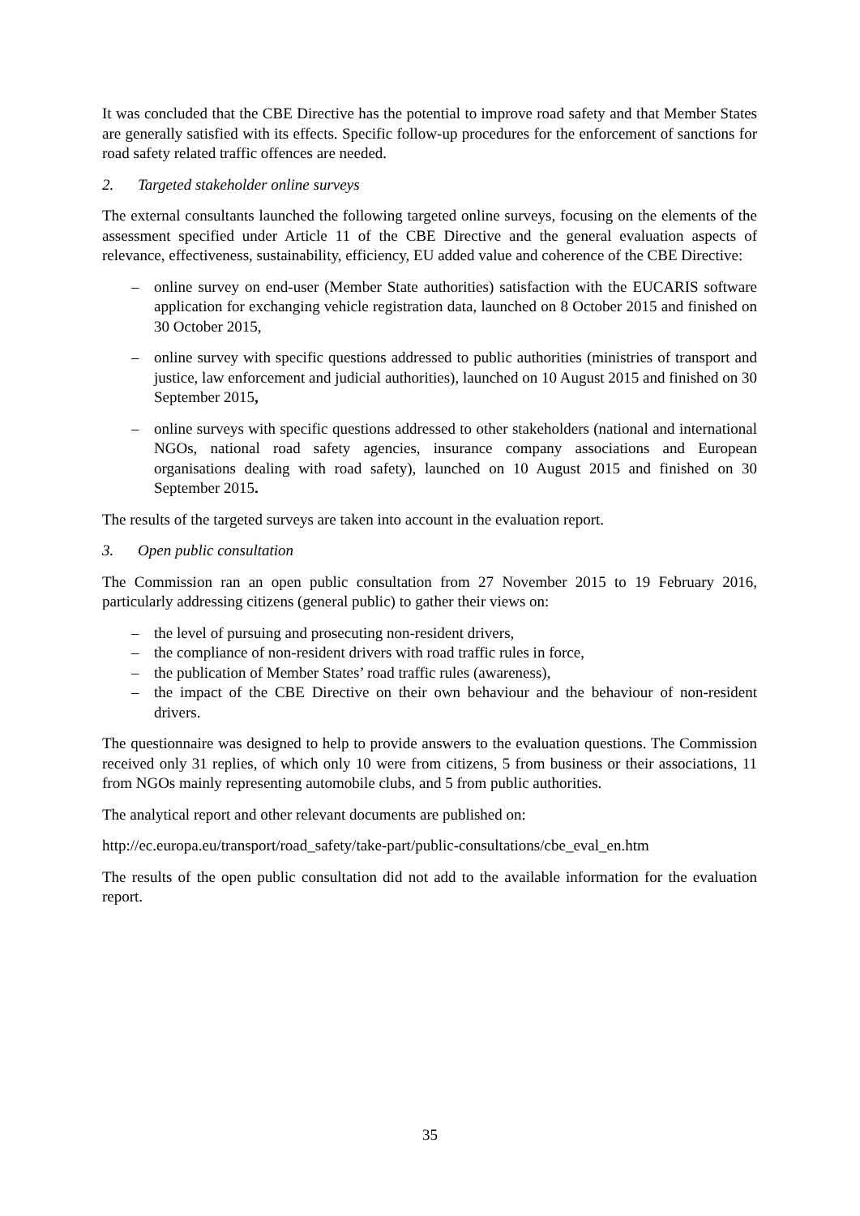It was concluded that the CBE Directive has the potential to improve road safety and that Member States are generally satisfied with its effects. Specific follow-up procedures for the enforcement of sanctions for road safety related traffic offences are needed.
2. Targeted stakeholder online surveys
The external consultants launched the following targeted online surveys, focusing on the elements of the assessment specified under Article 11 of the CBE Directive and the general evaluation aspects of relevance, effectiveness, sustainability, efficiency, EU added value and coherence of the CBE Directive:
– online survey on end-user (Member State authorities) satisfaction with the EUCARIS software application for exchanging vehicle registration data, launched on 8 October 2015 and finished on 30 October 2015,
– online survey with specific questions addressed to public authorities (ministries of transport and justice, law enforcement and judicial authorities), launched on 10 August 2015 and finished on 30 September 2015,
– online surveys with specific questions addressed to other stakeholders (national and international NGOs, national road safety agencies, insurance company associations and European organisations dealing with road safety), launched on 10 August 2015 and finished on 30 September 2015.
The results of the targeted surveys are taken into account in the evaluation report.
3. Open public consultation
The Commission ran an open public consultation from 27 November 2015 to 19 February 2016, particularly addressing citizens (general public) to gather their views on:
– the level of pursuing and prosecuting non-resident drivers,
– the compliance of non-resident drivers with road traffic rules in force,
– the publication of Member States’ road traffic rules (awareness),
– the impact of the CBE Directive on their own behaviour and the behaviour of non-resident drivers.
The questionnaire was designed to help to provide answers to the evaluation questions. The Commission received only 31 replies, of which only 10 were from citizens, 5 from business or their associations, 11 from NGOs mainly representing automobile clubs, and 5 from public authorities.
The analytical report and other relevant documents are published on:
http://ec.europa.eu/transport/road_safety/take-part/public-consultations/cbe_eval_en.htm
The results of the open public consultation did not add to the available information for the evaluation report.
35